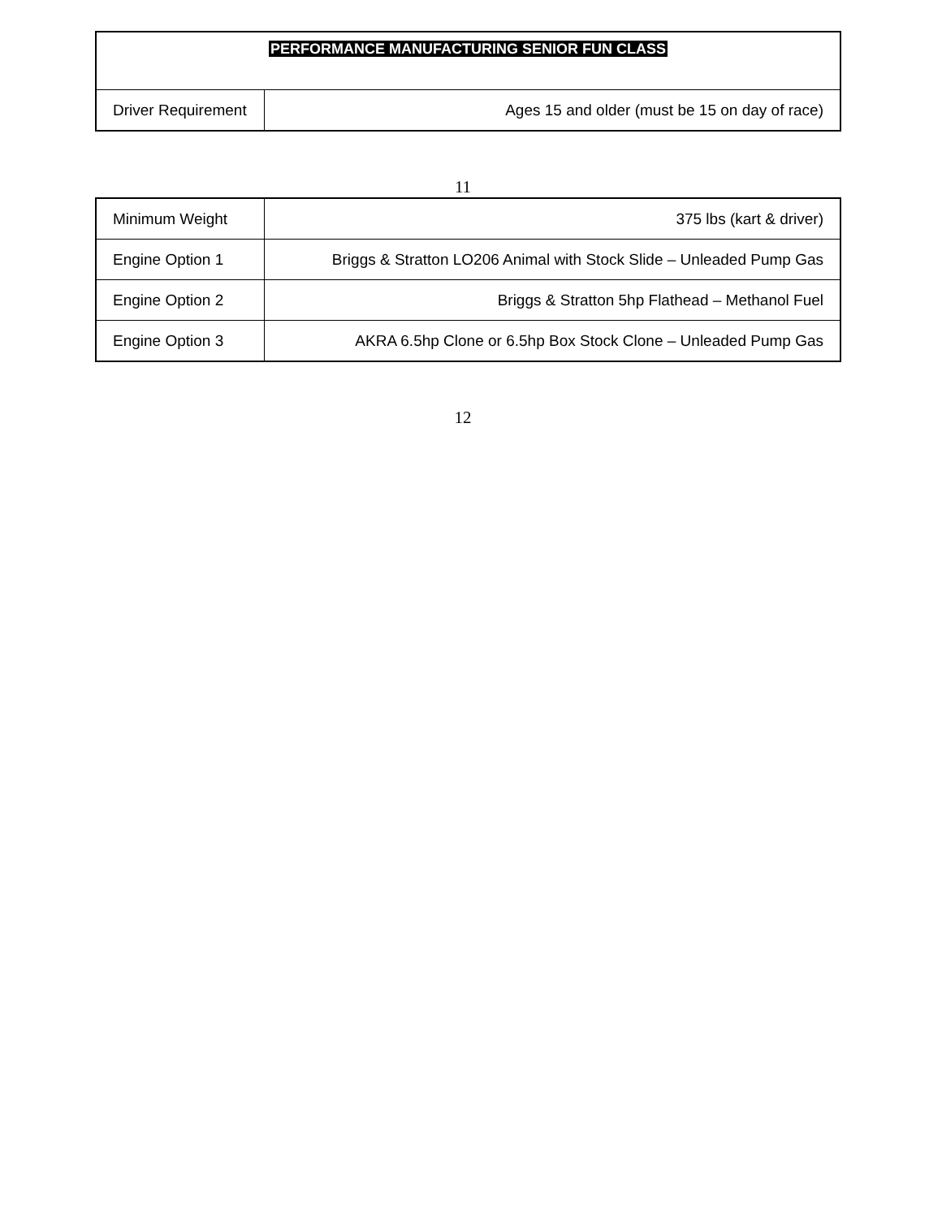| PERFORMANCE MANUFACTURING SENIOR FUN CLASS | |
| Driver Requirement | Ages 15 and older (must be 15 on day of race) |
11
| Minimum Weight | 375 lbs (kart & driver) |
| Engine Option 1 | Briggs & Stratton LO206 Animal with Stock Slide – Unleaded Pump Gas |
| Engine Option 2 | Briggs & Stratton 5hp Flathead – Methanol Fuel |
| Engine Option 3 | AKRA 6.5hp Clone or 6.5hp Box Stock Clone – Unleaded Pump Gas |
12